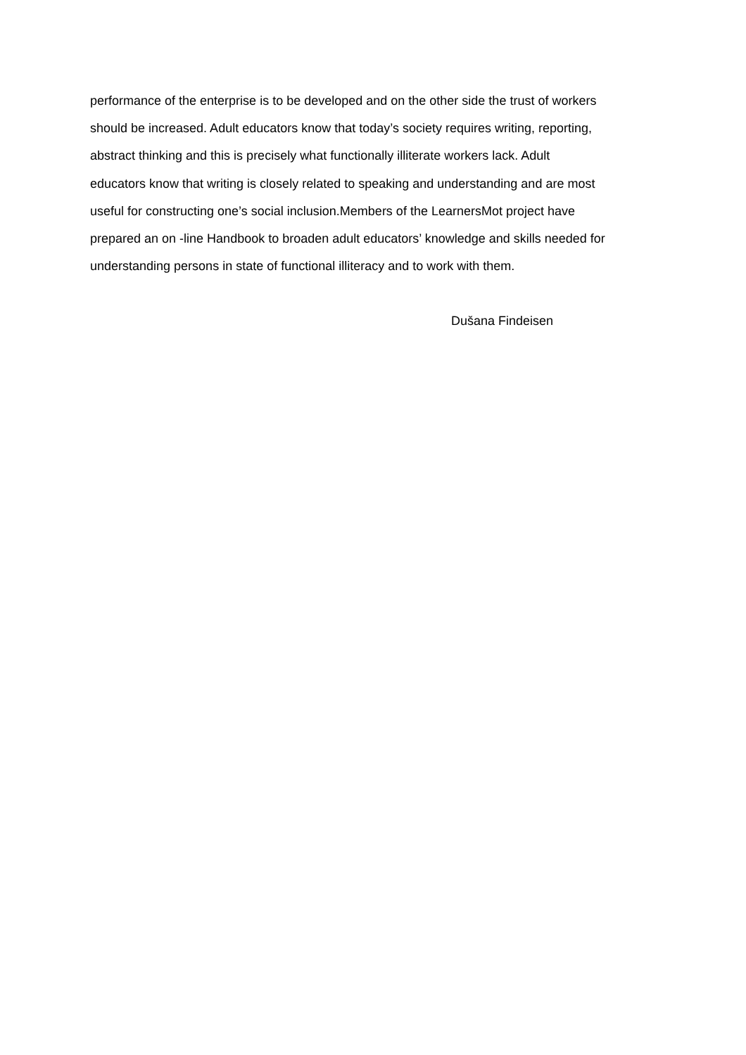performance of the enterprise is to be developed and on the other side the trust of workers should be increased. Adult educators know that today’s society requires writing, reporting, abstract thinking and this is precisely what functionally illiterate workers lack. Adult educators know that writing is closely related to speaking and understanding and are most useful for constructing one’s social inclusion.Members of the LearnersMot project have prepared an on -line Handbook to broaden adult educators’ knowledge and skills needed for understanding persons in state of functional illiteracy and to work with them.
Dušana Findeisen